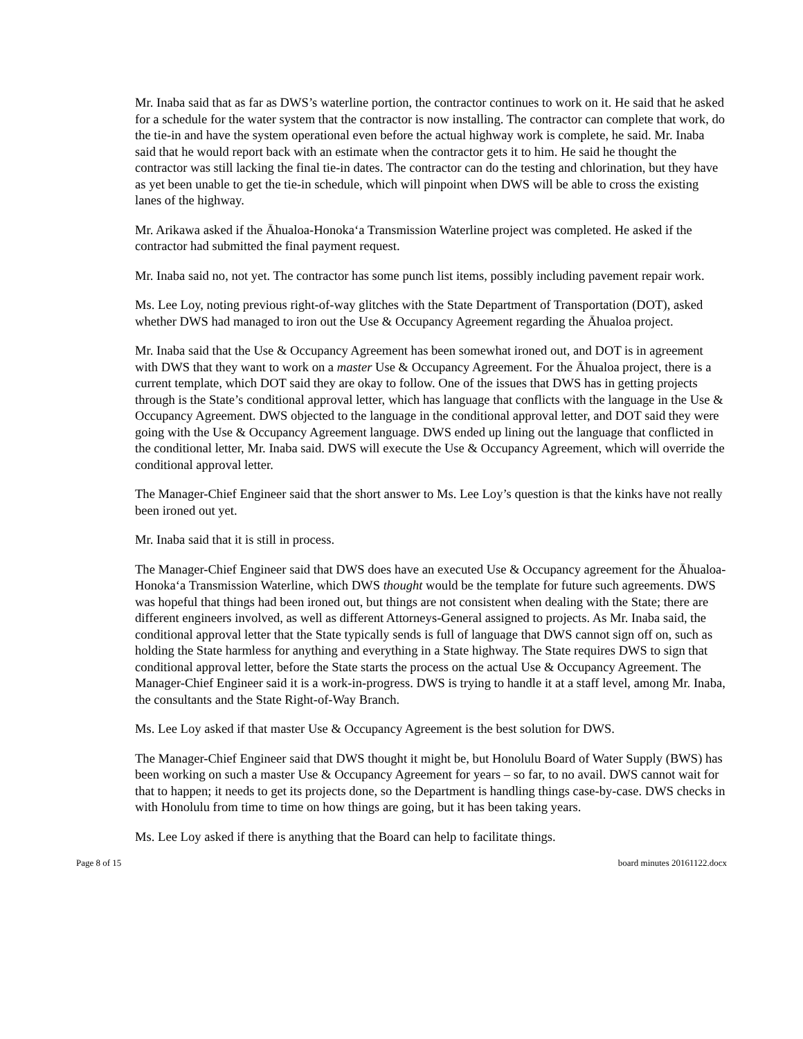Mr. Inaba said that as far as DWS’s waterline portion, the contractor continues to work on it. He said that he asked for a schedule for the water system that the contractor is now installing. The contractor can complete that work, do the tie-in and have the system operational even before the actual highway work is complete, he said. Mr. Inaba said that he would report back with an estimate when the contractor gets it to him. He said he thought the contractor was still lacking the final tie-in dates. The contractor can do the testing and chlorination, but they have as yet been unable to get the tie-in schedule, which will pinpoint when DWS will be able to cross the existing lanes of the highway.
Mr. Arikawa asked if the Āhualoa-Honokaʻa Transmission Waterline project was completed. He asked if the contractor had submitted the final payment request.
Mr. Inaba said no, not yet. The contractor has some punch list items, possibly including pavement repair work.
Ms. Lee Loy, noting previous right-of-way glitches with the State Department of Transportation (DOT), asked whether DWS had managed to iron out the Use & Occupancy Agreement regarding the Āhualoa project.
Mr. Inaba said that the Use & Occupancy Agreement has been somewhat ironed out, and DOT is in agreement with DWS that they want to work on a master Use & Occupancy Agreement. For the Āhualoa project, there is a current template, which DOT said they are okay to follow. One of the issues that DWS has in getting projects through is the State’s conditional approval letter, which has language that conflicts with the language in the Use & Occupancy Agreement. DWS objected to the language in the conditional approval letter, and DOT said they were going with the Use & Occupancy Agreement language. DWS ended up lining out the language that conflicted in the conditional letter, Mr. Inaba said. DWS will execute the Use & Occupancy Agreement, which will override the conditional approval letter.
The Manager-Chief Engineer said that the short answer to Ms. Lee Loy’s question is that the kinks have not really been ironed out yet.
Mr. Inaba said that it is still in process.
The Manager-Chief Engineer said that DWS does have an executed Use & Occupancy agreement for the Āhualoa-Honokaʻa Transmission Waterline, which DWS thought would be the template for future such agreements. DWS was hopeful that things had been ironed out, but things are not consistent when dealing with the State; there are different engineers involved, as well as different Attorneys-General assigned to projects. As Mr. Inaba said, the conditional approval letter that the State typically sends is full of language that DWS cannot sign off on, such as holding the State harmless for anything and everything in a State highway. The State requires DWS to sign that conditional approval letter, before the State starts the process on the actual Use & Occupancy Agreement. The Manager-Chief Engineer said it is a work-in-progress. DWS is trying to handle it at a staff level, among Mr. Inaba, the consultants and the State Right-of-Way Branch.
Ms. Lee Loy asked if that master Use & Occupancy Agreement is the best solution for DWS.
The Manager-Chief Engineer said that DWS thought it might be, but Honolulu Board of Water Supply (BWS) has been working on such a master Use & Occupancy Agreement for years – so far, to no avail. DWS cannot wait for that to happen; it needs to get its projects done, so the Department is handling things case-by-case. DWS checks in with Honolulu from time to time on how things are going, but it has been taking years.
Ms. Lee Loy asked if there is anything that the Board can help to facilitate things.
Page 8 of 15 board minutes 20161122.docx